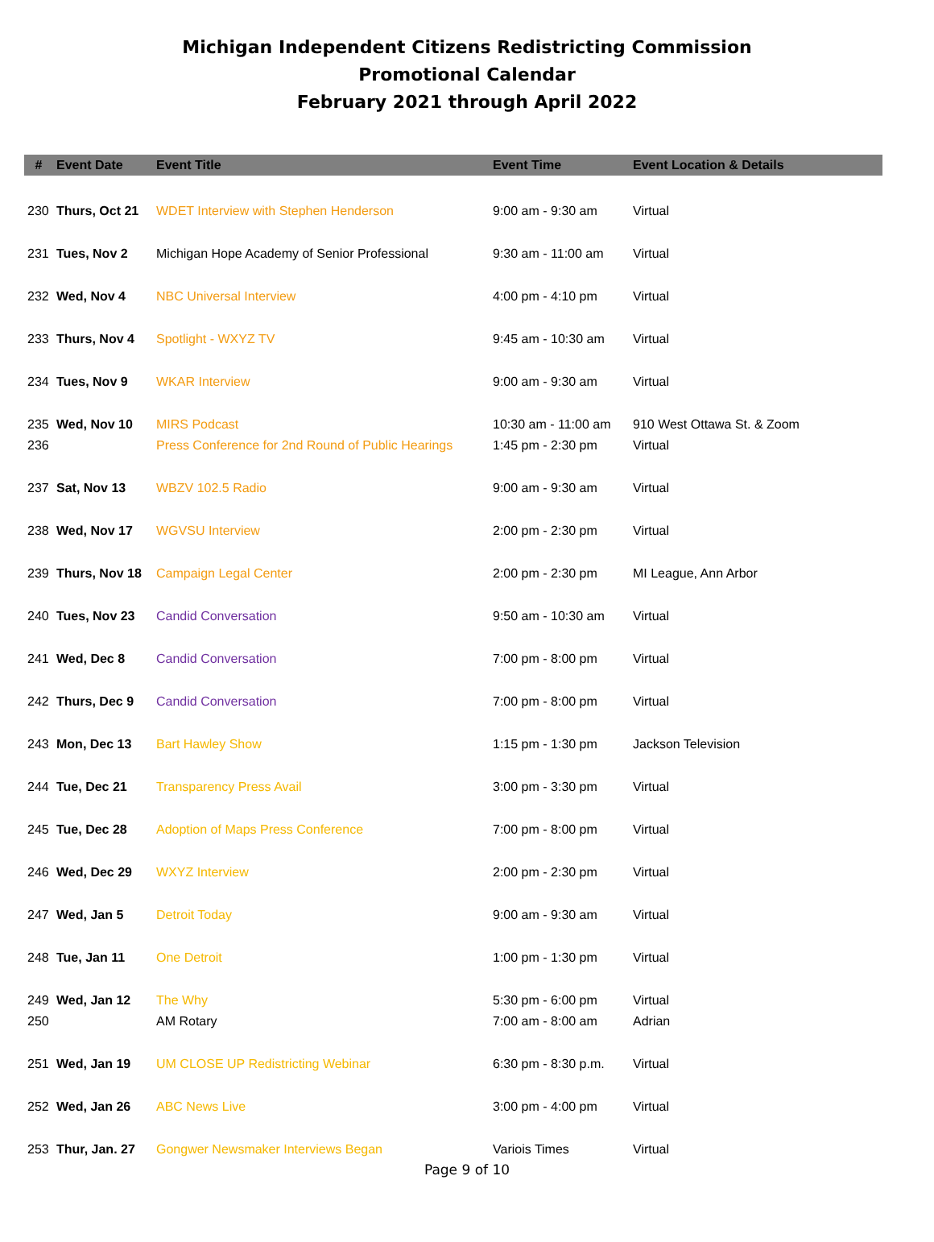Michigan Independent Citizens Redistricting Commission
Promotional Calendar
February 2021 through April 2022
| # | Event Date | Event Title | Event Time | Event Location & Details |
| --- | --- | --- | --- | --- |
| 230 | Thurs, Oct 21 | WDET Interview with Stephen Henderson | 9:00 am - 9:30 am | Virtual |
| 231 | Tues, Nov 2 | Michigan Hope Academy of Senior Professional | 9:30 am - 11:00 am | Virtual |
| 232 | Wed, Nov 4 | NBC Universal Interview | 4:00 pm - 4:10 pm | Virtual |
| 233 | Thurs, Nov 4 | Spotlight - WXYZ TV | 9:45 am - 10:30 am | Virtual |
| 234 | Tues, Nov 9 | WKAR Interview | 9:00 am - 9:30 am | Virtual |
| 235 | Wed, Nov 10 | MIRS Podcast | 10:30 am - 11:00 am | 910 West Ottawa St. & Zoom |
| 236 | | Press Conference for 2nd Round of Public Hearings | 1:45 pm - 2:30 pm | Virtual |
| 237 | Sat, Nov 13 | WBZV 102.5 Radio | 9:00 am - 9:30 am | Virtual |
| 238 | Wed, Nov 17 | WGVSU Interview | 2:00 pm - 2:30 pm | Virtual |
| 239 | Thurs, Nov 18 | Campaign Legal Center | 2:00 pm - 2:30 pm | MI League, Ann Arbor |
| 240 | Tues, Nov 23 | Candid Conversation | 9:50 am - 10:30 am | Virtual |
| 241 | Wed, Dec 8 | Candid Conversation | 7:00 pm - 8:00 pm | Virtual |
| 242 | Thurs, Dec 9 | Candid Conversation | 7:00 pm - 8:00 pm | Virtual |
| 243 | Mon, Dec 13 | Bart Hawley Show | 1:15 pm - 1:30 pm | Jackson Television |
| 244 | Tue, Dec 21 | Transparency Press Avail | 3:00 pm - 3:30 pm | Virtual |
| 245 | Tue, Dec 28 | Adoption of Maps Press Conference | 7:00 pm - 8:00 pm | Virtual |
| 246 | Wed, Dec 29 | WXYZ Interview | 2:00 pm - 2:30 pm | Virtual |
| 247 | Wed, Jan 5 | Detroit Today | 9:00 am - 9:30 am | Virtual |
| 248 | Tue, Jan 11 | One Detroit | 1:00 pm - 1:30 pm | Virtual |
| 249 | Wed, Jan 12 | The Why | 5:30 pm - 6:00 pm | Virtual |
| 250 | | AM Rotary | 7:00 am - 8:00 am | Adrian |
| 251 | Wed, Jan 19 | UM CLOSE UP Redistricting Webinar | 6:30 pm - 8:30 p.m. | Virtual |
| 252 | Wed, Jan 26 | ABC News Live | 3:00 pm - 4:00 pm | Virtual |
| 253 | Thur, Jan. 27 | Gongwer Newsmaker Interviews Began | Variois Times | Virtual |
Page 9 of 10